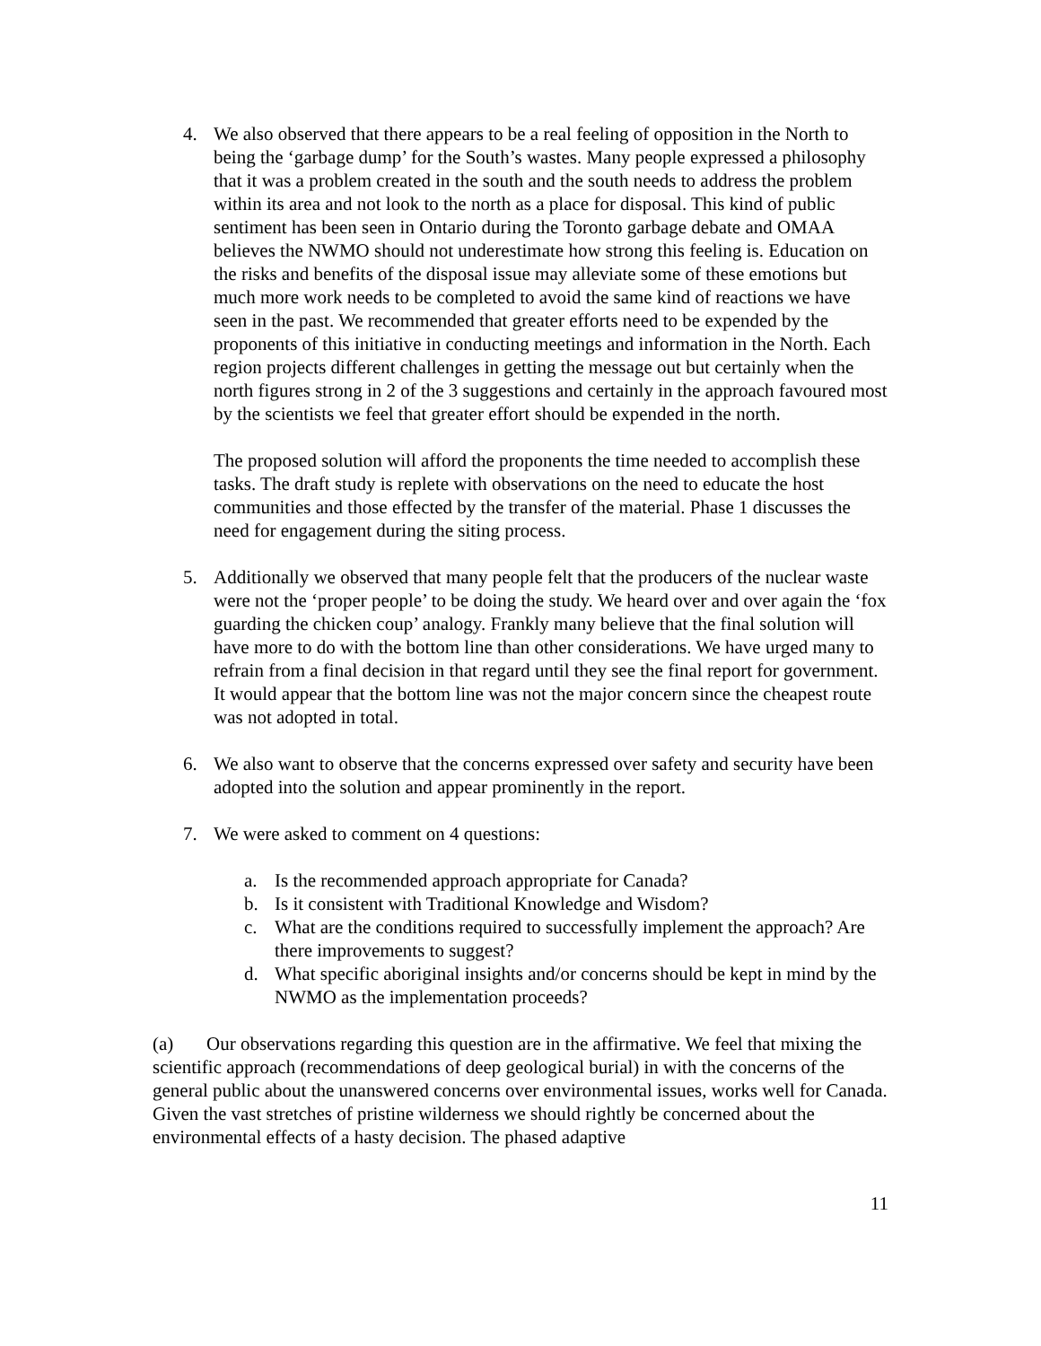4. We also observed that there appears to be a real feeling of opposition in the North to being the ‘garbage dump’ for the South’s wastes. Many people expressed a philosophy that it was a problem created in the south and the south needs to address the problem within its area and not look to the north as a place for disposal. This kind of public sentiment has been seen in Ontario during the Toronto garbage debate and OMAA believes the NWMO should not underestimate how strong this feeling is. Education on the risks and benefits of the disposal issue may alleviate some of these emotions but much more work needs to be completed to avoid the same kind of reactions we have seen in the past. We recommended that greater efforts need to be expended by the proponents of this initiative in conducting meetings and information in the North. Each region projects different challenges in getting the message out but certainly when the north figures strong in 2 of the 3 suggestions and certainly in the approach favoured most by the scientists we feel that greater effort should be expended in the north.
The proposed solution will afford the proponents the time needed to accomplish these tasks. The draft study is replete with observations on the need to educate the host communities and those effected by the transfer of the material. Phase 1 discusses the need for engagement during the siting process.
5. Additionally we observed that many people felt that the producers of the nuclear waste were not the ‘proper people’ to be doing the study. We heard over and over again the ‘fox guarding the chicken coup’ analogy. Frankly many believe that the final solution will have more to do with the bottom line than other considerations. We have urged many to refrain from a final decision in that regard until they see the final report for government. It would appear that the bottom line was not the major concern since the cheapest route was not adopted in total.
6. We also want to observe that the concerns expressed over safety and security have been adopted into the solution and appear prominently in the report.
7. We were asked to comment on 4 questions:
a. Is the recommended approach appropriate for Canada?
b. Is it consistent with Traditional Knowledge and Wisdom?
c. What are the conditions required to successfully implement the approach? Are there improvements to suggest?
d. What specific aboriginal insights and/or concerns should be kept in mind by the NWMO as the implementation proceeds?
(a) Our observations regarding this question are in the affirmative. We feel that mixing the scientific approach (recommendations of deep geological burial) in with the concerns of the general public about the unanswered concerns over environmental issues, works well for Canada. Given the vast stretches of pristine wilderness we should rightly be concerned about the environmental effects of a hasty decision. The phased adaptive
11